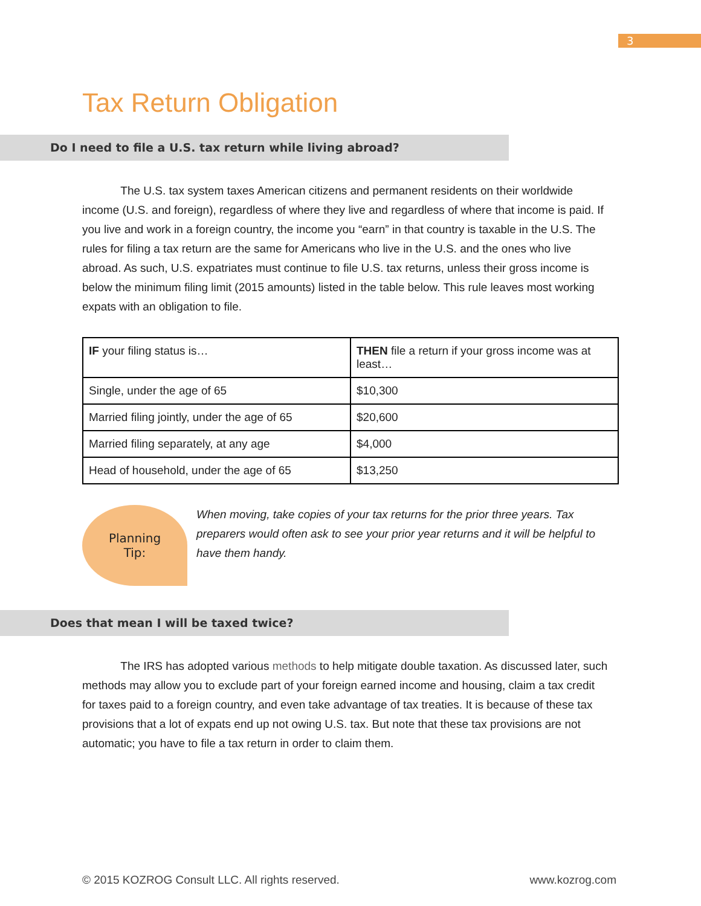3
Tax Return Obligation
Do I need to file a U.S. tax return while living abroad?
The U.S. tax system taxes American citizens and permanent residents on their worldwide income (U.S. and foreign), regardless of where they live and regardless of where that income is paid. If you live and work in a foreign country, the income you “earn” in that country is taxable in the U.S. The rules for filing a tax return are the same for Americans who live in the U.S. and the ones who live abroad. As such, U.S. expatriates must continue to file U.S. tax returns, unless their gross income is below the minimum filing limit (2015 amounts) listed in the table below. This rule leaves most working expats with an obligation to file.
| IF your filing status is… | THEN file a return if your gross income was at least… |
| Single, under the age of 65 | $10,300 |
| Married filing jointly, under the age of 65 | $20,600 |
| Married filing separately, at any age | $4,000 |
| Head of household, under the age of 65 | $13,250 |
Planning
Tip:
When moving, take copies of your tax returns for the prior three years. Tax preparers would often ask to see your prior year returns and it will be helpful to have them handy.
Does that mean I will be taxed twice?
The IRS has adopted various methods to help mitigate double taxation. As discussed later, such methods may allow you to exclude part of your foreign earned income and housing, claim a tax credit for taxes paid to a foreign country, and even take advantage of tax treaties. It is because of these tax provisions that a lot of expats end up not owing U.S. tax. But note that these tax provisions are not automatic; you have to file a tax return in order to claim them.
© 2015 KOZROG Consult LLC. All rights reserved. www.kozrog.com